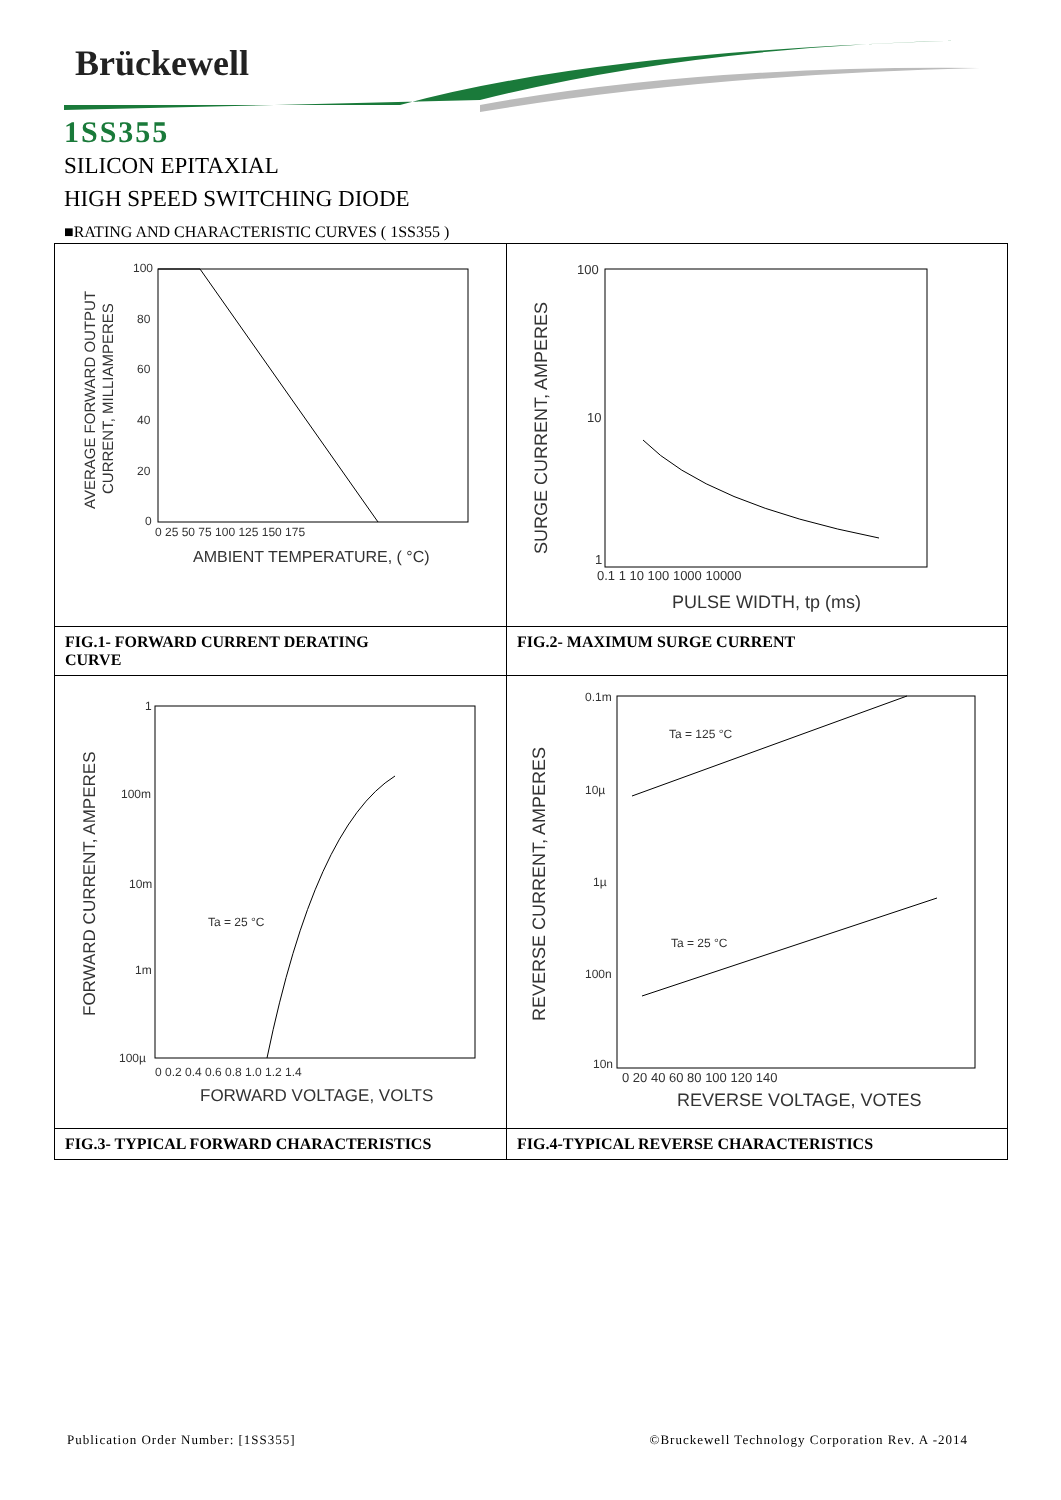Brückewell
1SS355
SILICON EPITAXIAL
HIGH SPEED SWITCHING DIODE
■RATING AND CHARACTERISTIC CURVES ( 1SS355 )
100
80
60
40
20
0
0 25 50 75 100 125 150 175
AMBIENT TEMPERATURE, ( °C)
AVERAGE FORWARD OUTPUT
CURRENT, MILLIAMPERES
100
10
1
0.1 1 10 100 1000 10000
PULSE WIDTH, tp (ms)
SURGE CURRENT, AMPERES
FIG.1- FORWARD CURRENT DERATING
CURVE
FIG.2- MAXIMUM SURGE CURRENT
1
100m
10m
1m
100µ
Ta = 25 °C
0 0.2 0.4 0.6 0.8 1.0 1.2 1.4
FORWARD VOLTAGE, VOLTS
FORWARD CURRENT, AMPERES
0.1m
10µ
1µ
100n
10n
Ta = 125 °C
Ta = 25 °C
0 20 40 60 80 100 120 140
REVERSE VOLTAGE, VOTES
REVERSE CURRENT, AMPERES
FIG.3- TYPICAL FORWARD CHARACTERISTICS
FIG.4-TYPICAL REVERSE CHARACTERISTICS
Publication Order Number: [1SS355] ©Bruckewell Technology Corporation Rev. A -2014